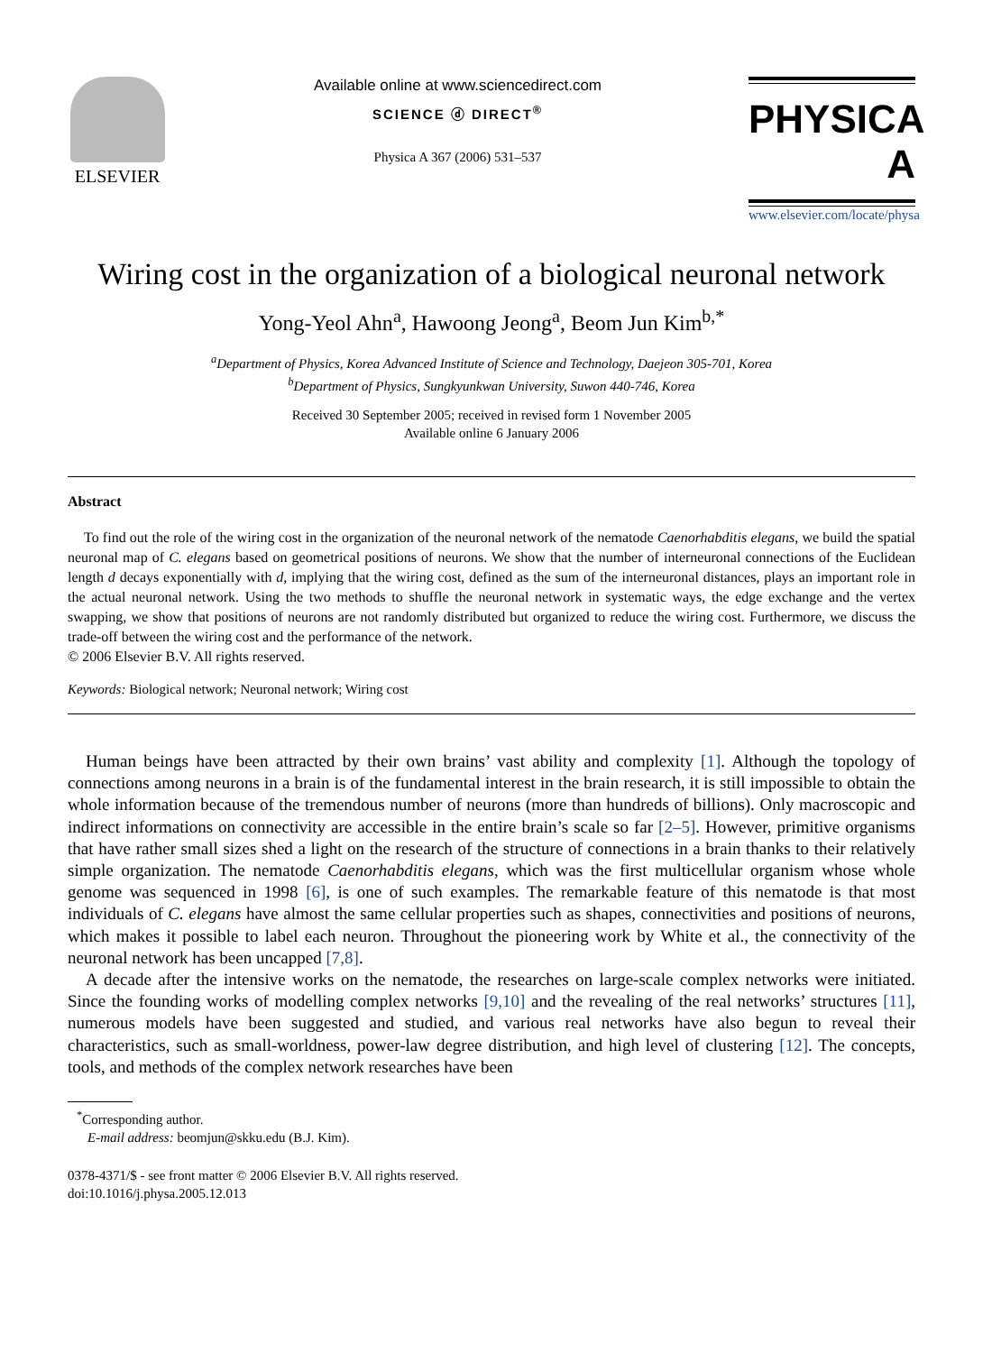ELSEVIER
Available online at www.sciencedirect.com
SCIENCE ⓓ DIRECT<sup>®</sup>
Physica A 367 (2006) 531–537
PHYSICA A
www.elsevier.com/locate/physa
Wiring cost in the organization of a biological neuronal network
Yong-Yeol Ahn<sup>a</sup>, Hawoong Jeong<sup>a</sup>, Beom Jun Kim<sup>b,*</sup>
<sup>a</sup> Department of Physics, Korea Advanced Institute of Science and Technology, Daejeon 305-701, Korea
<sup>b</sup> Department of Physics, Sungkyunkwan University, Suwon 440-746, Korea
Received 30 September 2005; received in revised form 1 November 2005
Available online 6 January 2006
Abstract
To find out the role of the wiring cost in the organization of the neuronal network of the nematode Caenorhabditis elegans, we build the spatial neuronal map of C. elegans based on geometrical positions of neurons. We show that the number of interneuronal connections of the Euclidean length d decays exponentially with d, implying that the wiring cost, defined as the sum of the interneuronal distances, plays an important role in the actual neuronal network. Using the two methods to shuffle the neuronal network in systematic ways, the edge exchange and the vertex swapping, we show that positions of neurons are not randomly distributed but organized to reduce the wiring cost. Furthermore, we discuss the trade-off between the wiring cost and the performance of the network.
© 2006 Elsevier B.V. All rights reserved.
Keywords: Biological network; Neuronal network; Wiring cost
Human beings have been attracted by their own brains’ vast ability and complexity [1]. Although the topology of connections among neurons in a brain is of the fundamental interest in the brain research, it is still impossible to obtain the whole information because of the tremendous number of neurons (more than hundreds of billions). Only macroscopic and indirect informations on connectivity are accessible in the entire brain’s scale so far [2–5]. However, primitive organisms that have rather small sizes shed a light on the research of the structure of connections in a brain thanks to their relatively simple organization. The nematode Caenorhabditis elegans, which was the first multicellular organism whose whole genome was sequenced in 1998 [6], is one of such examples. The remarkable feature of this nematode is that most individuals of C. elegans have almost the same cellular properties such as shapes, connectivities and positions of neurons, which makes it possible to label each neuron. Throughout the pioneering work by White et al., the connectivity of the neuronal network has been uncapped [7,8].
A decade after the intensive works on the nematode, the researches on large-scale complex networks were initiated. Since the founding works of modelling complex networks [9,10] and the revealing of the real networks’ structures [11], numerous models have been suggested and studied, and various real networks have also begun to reveal their characteristics, such as small-worldness, power-law degree distribution, and high level of clustering [12]. The concepts, tools, and methods of the complex network researches have been
<sup>*</sup> Corresponding author.
E-mail address: beomjun@skku.edu (B.J. Kim).
0378-4371/$ - see front matter © 2006 Elsevier B.V. All rights reserved.
doi:10.1016/j.physa.2005.12.013